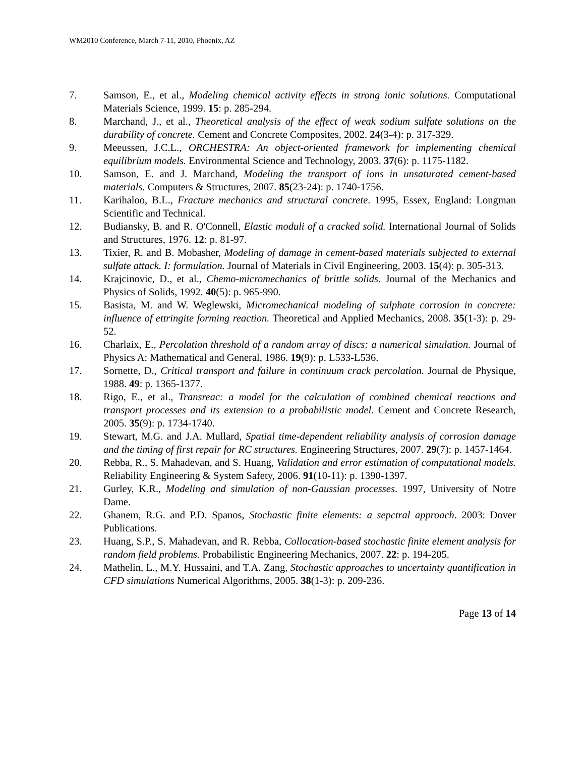WM2010 Conference, March 7-11, 2010, Phoenix, AZ
7. Samson, E., et al., Modeling chemical activity effects in strong ionic solutions. Computational Materials Science, 1999. 15: p. 285-294.
8. Marchand, J., et al., Theoretical analysis of the effect of weak sodium sulfate solutions on the durability of concrete. Cement and Concrete Composites, 2002. 24(3-4): p. 317-329.
9. Meeussen, J.C.L., ORCHESTRA: An object-oriented framework for implementing chemical equilibrium models. Environmental Science and Technology, 2003. 37(6): p. 1175-1182.
10. Samson, E. and J. Marchand, Modeling the transport of ions in unsaturated cement-based materials. Computers & Structures, 2007. 85(23-24): p. 1740-1756.
11. Karihaloo, B.L., Fracture mechanics and structural concrete. 1995, Essex, England: Longman Scientific and Technical.
12. Budiansky, B. and R. O'Connell, Elastic moduli of a cracked solid. International Journal of Solids and Structures, 1976. 12: p. 81-97.
13. Tixier, R. and B. Mobasher, Modeling of damage in cement-based materials subjected to external sulfate attack. I: formulation. Journal of Materials in Civil Engineering, 2003. 15(4): p. 305-313.
14. Krajcinovic, D., et al., Chemo-micromechanics of brittle solids. Journal of the Mechanics and Physics of Solids, 1992. 40(5): p. 965-990.
15. Basista, M. and W. Weglewski, Micromechanical modeling of sulphate corrosion in concrete: influence of ettringite forming reaction. Theoretical and Applied Mechanics, 2008. 35(1-3): p. 29-52.
16. Charlaix, E., Percolation threshold of a random array of discs: a numerical simulation. Journal of Physics A: Mathematical and General, 1986. 19(9): p. L533-L536.
17. Sornette, D., Critical transport and failure in continuum crack percolation. Journal de Physique, 1988. 49: p. 1365-1377.
18. Rigo, E., et al., Transreac: a model for the calculation of combined chemical reactions and transport processes and its extension to a probabilistic model. Cement and Concrete Research, 2005. 35(9): p. 1734-1740.
19. Stewart, M.G. and J.A. Mullard, Spatial time-dependent reliability analysis of corrosion damage and the timing of first repair for RC structures. Engineering Structures, 2007. 29(7): p. 1457-1464.
20. Rebba, R., S. Mahadevan, and S. Huang, Validation and error estimation of computational models. Reliability Engineering & System Safety, 2006. 91(10-11): p. 1390-1397.
21. Gurley, K.R., Modeling and simulation of non-Gaussian processes. 1997, University of Notre Dame.
22. Ghanem, R.G. and P.D. Spanos, Stochastic finite elements: a sepctral approach. 2003: Dover Publications.
23. Huang, S.P., S. Mahadevan, and R. Rebba, Collocation-based stochastic finite element analysis for random field problems. Probabilistic Engineering Mechanics, 2007. 22: p. 194-205.
24. Mathelin, L., M.Y. Hussaini, and T.A. Zang, Stochastic approaches to uncertainty quantification in CFD simulations Numerical Algorithms, 2005. 38(1-3): p. 209-236.
Page 13 of 14